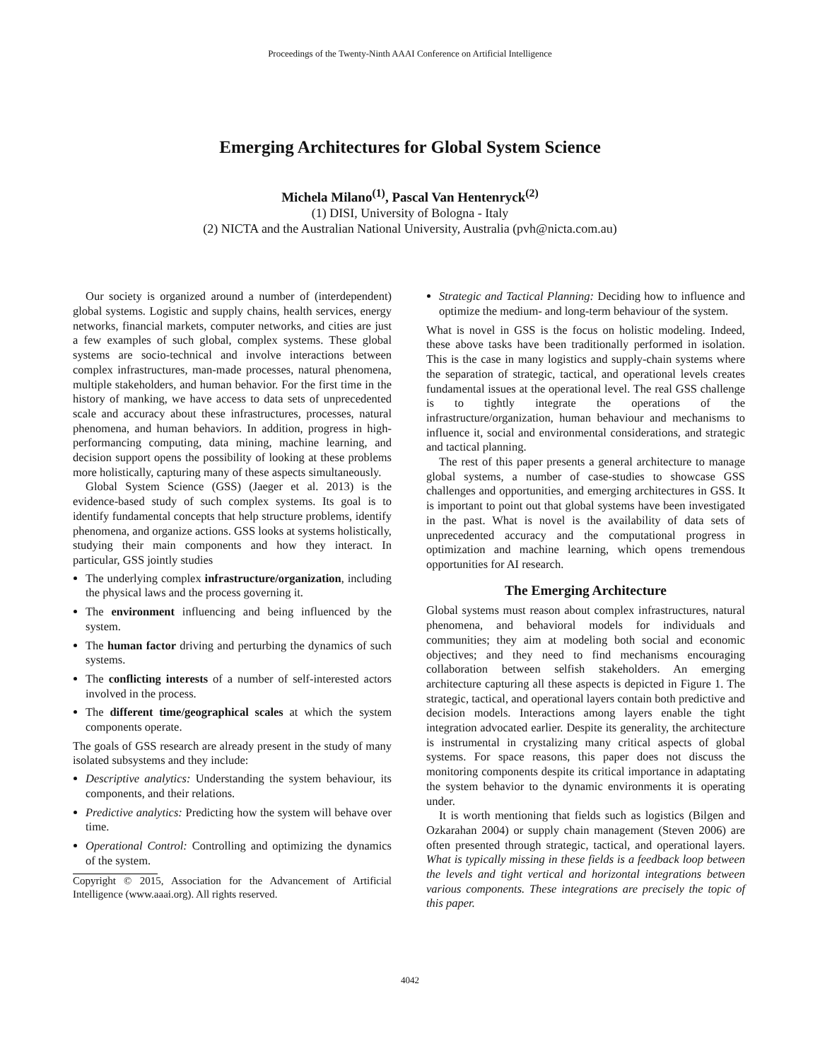Proceedings of the Twenty-Ninth AAAI Conference on Artificial Intelligence
Emerging Architectures for Global System Science
Michela Milano<sup>(1)</sup>, Pascal Van Hentenryck<sup>(2)</sup>
(1) DISI, University of Bologna - Italy
(2) NICTA and the Australian National University, Australia (pvh@nicta.com.au)
Our society is organized around a number of (interdependent) global systems. Logistic and supply chains, health services, energy networks, financial markets, computer networks, and cities are just a few examples of such global, complex systems. These global systems are socio-technical and involve interactions between complex infrastructures, man-made processes, natural phenomena, multiple stakeholders, and human behavior. For the first time in the history of manking, we have access to data sets of unprecedented scale and accuracy about these infrastructures, processes, natural phenomena, and human behaviors. In addition, progress in high-performancing computing, data mining, machine learning, and decision support opens the possibility of looking at these problems more holistically, capturing many of these aspects simultaneously.
Global System Science (GSS) (Jaeger et al. 2013) is the evidence-based study of such complex systems. Its goal is to identify fundamental concepts that help structure problems, identify phenomena, and organize actions. GSS looks at systems holistically, studying their main components and how they interact. In particular, GSS jointly studies
The underlying complex infrastructure/organization, including the physical laws and the process governing it.
The environment influencing and being influenced by the system.
The human factor driving and perturbing the dynamics of such systems.
The conflicting interests of a number of self-interested actors involved in the process.
The different time/geographical scales at which the system components operate.
The goals of GSS research are already present in the study of many isolated subsystems and they include:
Descriptive analytics: Understanding the system behaviour, its components, and their relations.
Predictive analytics: Predicting how the system will behave over time.
Operational Control: Controlling and optimizing the dynamics of the system.
Copyright © 2015, Association for the Advancement of Artificial Intelligence (www.aaai.org). All rights reserved.
Strategic and Tactical Planning: Deciding how to influence and optimize the medium- and long-term behaviour of the system.
What is novel in GSS is the focus on holistic modeling. Indeed, these above tasks have been traditionally performed in isolation. This is the case in many logistics and supply-chain systems where the separation of strategic, tactical, and operational levels creates fundamental issues at the operational level. The real GSS challenge is to tightly integrate the operations of the infrastructure/organization, human behaviour and mechanisms to influence it, social and environmental considerations, and strategic and tactical planning.
The rest of this paper presents a general architecture to manage global systems, a number of case-studies to showcase GSS challenges and opportunities, and emerging architectures in GSS. It is important to point out that global systems have been investigated in the past. What is novel is the availability of data sets of unprecedented accuracy and the computational progress in optimization and machine learning, which opens tremendous opportunities for AI research.
The Emerging Architecture
Global systems must reason about complex infrastructures, natural phenomena, and behavioral models for individuals and communities; they aim at modeling both social and economic objectives; and they need to find mechanisms encouraging collaboration between selfish stakeholders. An emerging architecture capturing all these aspects is depicted in Figure 1. The strategic, tactical, and operational layers contain both predictive and decision models. Interactions among layers enable the tight integration advocated earlier. Despite its generality, the architecture is instrumental in crystalizing many critical aspects of global systems. For space reasons, this paper does not discuss the monitoring components despite its critical importance in adaptating the system behavior to the dynamic environments it is operating under.
It is worth mentioning that fields such as logistics (Bilgen and Ozkarahan 2004) or supply chain management (Steven 2006) are often presented through strategic, tactical, and operational layers. What is typically missing in these fields is a feedback loop between the levels and tight vertical and horizontal integrations between various components. These integrations are precisely the topic of this paper.
4042